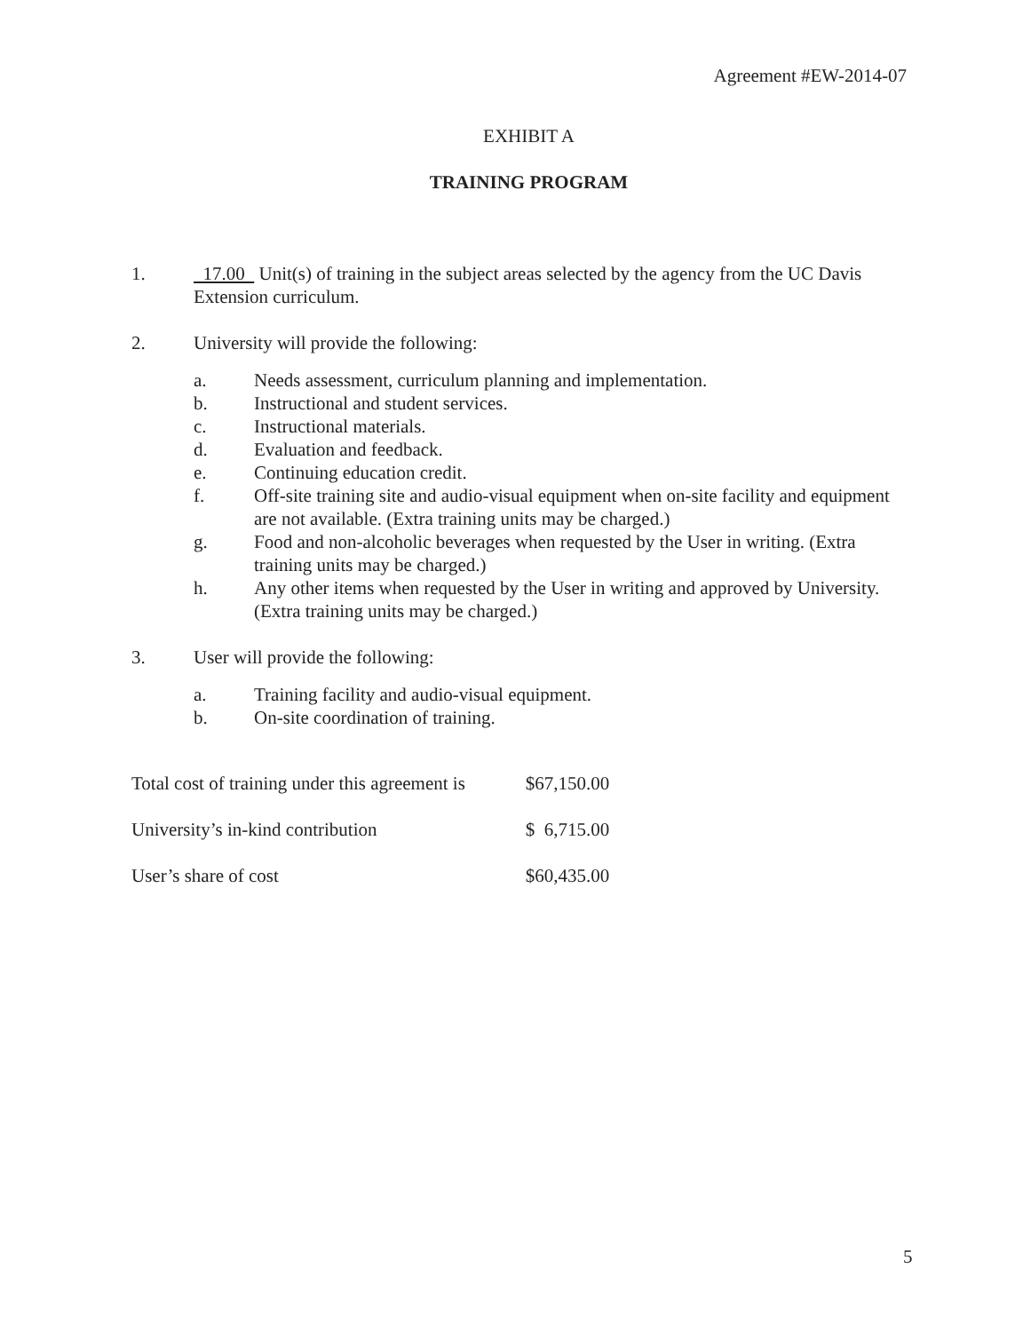Agreement #EW-2014-07
EXHIBIT A
TRAINING PROGRAM
1. 17.00 Unit(s) of training in the subject areas selected by the agency from the UC Davis Extension curriculum.
2. University will provide the following:
a. Needs assessment, curriculum planning and implementation.
b. Instructional and student services.
c. Instructional materials.
d. Evaluation and feedback.
e. Continuing education credit.
f. Off-site training site and audio-visual equipment when on-site facility and equipment are not available. (Extra training units may be charged.)
g. Food and non-alcoholic beverages when requested by the User in writing. (Extra training units may be charged.)
h. Any other items when requested by the User in writing and approved by University. (Extra training units may be charged.)
3. User will provide the following:
a. Training facility and audio-visual equipment.
b. On-site coordination of training.
| Total cost of training under this agreement is | $67,150.00 |
| University’s in-kind contribution | $ 6,715.00 |
| User’s share of cost | $60,435.00 |
5